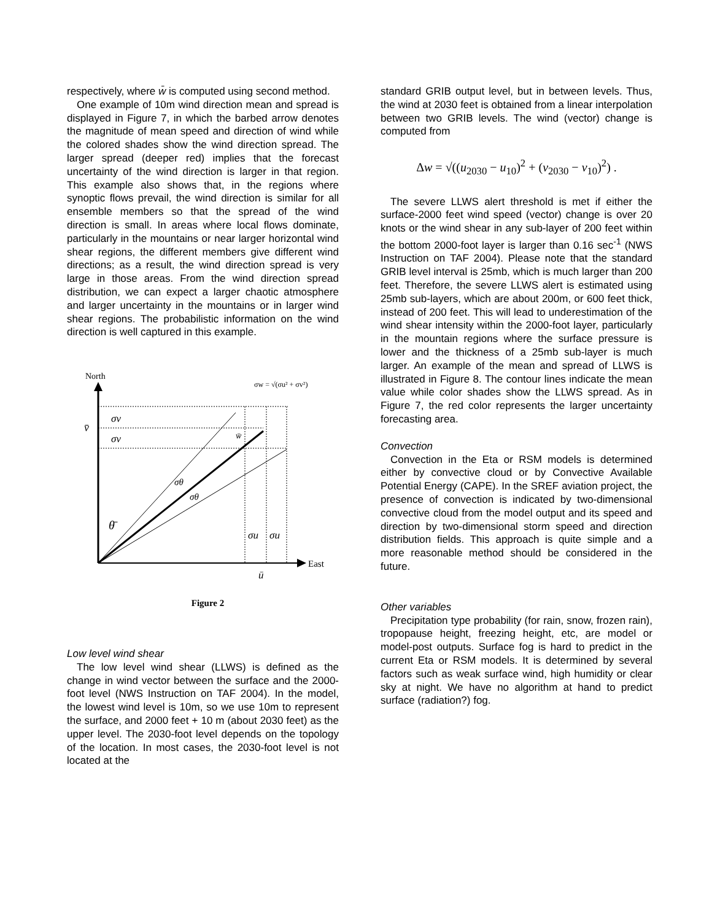respectively, where w̄ is computed using second method.
One example of 10m wind direction mean and spread is displayed in Figure 7, in which the barbed arrow denotes the magnitude of mean speed and direction of wind while the colored shades show the wind direction spread. The larger spread (deeper red) implies that the forecast uncertainty of the wind direction is larger in that region. This example also shows that, in the regions where synoptic flows prevail, the wind direction is similar for all ensemble members so that the spread of the wind direction is small. In areas where local flows dominate, particularly in the mountains or near larger horizontal wind shear regions, the different members give different wind directions; as a result, the wind direction spread is very large in those areas. From the wind direction spread distribution, we can expect a larger chaotic atmosphere and larger uncertainty in the mountains or in larger wind shear regions. The probabilistic information on the wind direction is well captured in this example.
North
σw = √(σu² + σv²)
v̄
σv
σv
w̄
σθ
σθ
θ̄
σu
σu
East
ū
Figure 2
Low level wind shear
The low level wind shear (LLWS) is defined as the change in wind vector between the surface and the 2000-foot level (NWS Instruction on TAF 2004). In the model, the lowest wind level is 10m, so we use 10m to represent the surface, and 2000 feet + 10 m (about 2030 feet) as the upper level. The 2030-foot level depends on the topology of the location. In most cases, the 2030-foot level is not located at the
standard GRIB output level, but in between levels. Thus, the wind at 2030 feet is obtained from a linear interpolation between two GRIB levels. The wind (vector) change is computed from
Δw = √((u<sub>2030</sub> − u<sub>10</sub>)<sup>2</sup> + (v<sub>2030</sub> − v<sub>10</sub>)<sup>2</sup>) .
The severe LLWS alert threshold is met if either the surface-2000 feet wind speed (vector) change is over 20 knots or the wind shear in any sub-layer of 200 feet within the bottom 2000-foot layer is larger than 0.16 sec<sup>-1</sup> (NWS Instruction on TAF 2004). Please note that the standard GRIB level interval is 25mb, which is much larger than 200 feet. Therefore, the severe LLWS alert is estimated using 25mb sub-layers, which are about 200m, or 600 feet thick, instead of 200 feet. This will lead to underestimation of the wind shear intensity within the 2000-foot layer, particularly in the mountain regions where the surface pressure is lower and the thickness of a 25mb sub-layer is much larger. An example of the mean and spread of LLWS is illustrated in Figure 8. The contour lines indicate the mean value while color shades show the LLWS spread. As in Figure 7, the red color represents the larger uncertainty forecasting area.
Convection
Convection in the Eta or RSM models is determined either by convective cloud or by Convective Available Potential Energy (CAPE). In the SREF aviation project, the presence of convection is indicated by two-dimensional convective cloud from the model output and its speed and direction by two-dimensional storm speed and direction distribution fields. This approach is quite simple and a more reasonable method should be considered in the future.
Other variables
Precipitation type probability (for rain, snow, frozen rain), tropopause height, freezing height, etc, are model or model-post outputs. Surface fog is hard to predict in the current Eta or RSM models. It is determined by several factors such as weak surface wind, high humidity or clear sky at night. We have no algorithm at hand to predict surface (radiation?) fog.